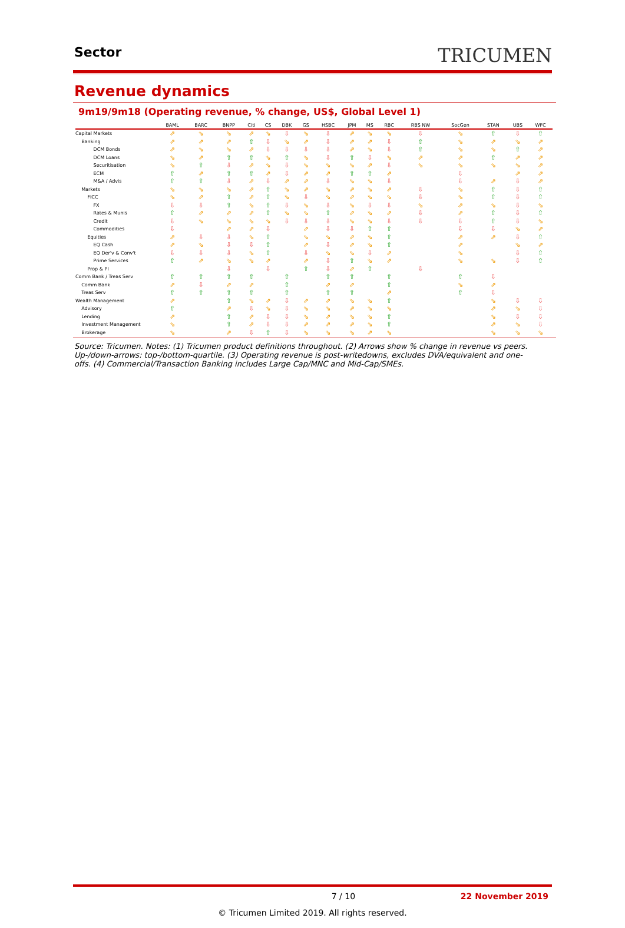Sector
TRICUMEN
Revenue dynamics
9m19/9m18 (Operating revenue, % change, US$, Global Level 1)
| | BAML | BARC | BNPP | Citi | CS | DBK | GS | HSBC | JPM | MS | RBC | RBS NW | SocGen | STAN | UBS | WFC |
| --- | --- | --- | --- | --- | --- | --- | --- | --- | --- | --- | --- | --- | --- | --- | --- | --- |
| Capital Markets | ⇗ | ⇘ | ⇘ | ⇗ | ⇘ | ⇩ | ⇘ | ⇩ | ⇗ | ⇘ | ⇘ | ⇩ | ⇘ | ⇧ | ⇩ | ⇧ |
| Banking | ⇗ | ⇗ | ⇗ | ⇧ | ⇩ | ⇘ | ⇗ | ⇩ | ⇗ | ⇗ | ⇩ | ⇧ | ⇘ | ⇗ | ⇘ | ⇗ |
| DCM Bonds | ⇗ | ⇘ | ⇘ | ⇗ | ⇩ | ⇩ | ⇩ | ⇩ | ⇗ | ⇘ | ⇩ | ⇧ | ⇘ | ⇘ | ⇧ | ⇗ |
| DCM Loans | ⇘ | ⇗ | ⇧ | ⇧ | ⇘ | ⇧ | ⇘ | ⇩ | ⇧ | ⇩ | ⇘ | ⇗ | ⇗ | ⇧ | ⇗ | ⇗ |
| Securitisation | ⇘ | ⇧ | ⇩ | ⇗ | ⇘ | ⇩ | ⇘ | ⇘ | ⇘ | ⇗ | ⇩ | ⇘ | ⇘ | ⇘ | ⇘ | ⇗ |
| ECM | ⇧ | ⇗ | ⇧ | ⇧ | ⇗ | ⇩ | ⇗ | ⇗ | ⇧ | ⇧ | ⇗ | | ⇩ | | ⇗ | ⇗ |
| M&A / Advis | ⇧ | ⇧ | ⇩ | ⇗ | ⇩ | ⇗ | ⇗ | ⇩ | ⇘ | ⇘ | ⇩ | | ⇩ | ⇗ | ⇩ | ⇗ |
| Markets | ⇘ | ⇘ | ⇘ | ⇗ | ⇧ | ⇘ | ⇗ | ⇘ | ⇗ | ⇘ | ⇗ | ⇩ | ⇘ | ⇧ | ⇩ | ⇧ |
| FICC | ⇘ | ⇗ | ⇧ | ⇗ | ⇧ | ⇘ | ⇩ | ⇘ | ⇗ | ⇘ | ⇘ | ⇩ | ⇘ | ⇧ | ⇩ | ⇧ |
| FX | ⇩ | ⇩ | ⇧ | ⇘ | ⇧ | ⇩ | ⇘ | ⇩ | ⇘ | ⇩ | ⇩ | ⇘ | ⇗ | ⇘ | ⇩ | ⇘ |
| Rates & Munis | ⇧ | ⇗ | ⇗ | ⇗ | ⇧ | ⇘ | ⇘ | ⇧ | ⇗ | ⇘ | ⇗ | ⇩ | ⇗ | ⇧ | ⇩ | ⇧ |
| Credit | ⇩ | ⇘ | ⇘ | ⇘ | ⇘ | ⇩ | ⇩ | ⇩ | ⇘ | ⇘ | ⇩ | ⇩ | ⇩ | ⇧ | ⇩ | ⇘ |
| Commodities | ⇩ | | ⇗ | ⇗ | ⇩ | | ⇗ | ⇩ | ⇩ | ⇧ | ⇧ | | ⇩ | ⇩ | ⇘ | ⇗ |
| Equities | ⇗ | ⇩ | ⇩ | ⇘ | ⇧ | | ⇘ | ⇘ | ⇗ | ⇘ | ⇧ | | ⇗ | ⇗ | ⇩ | ⇧ |
| EQ Cash | ⇗ | ⇘ | ⇩ | ⇩ | ⇧ | | ⇗ | ⇩ | ⇗ | ⇘ | ⇧ | | ⇗ | | ⇘ | ⇗ |
| EQ Der'v & Conv't | ⇩ | ⇩ | ⇩ | ⇘ | ⇧ | | ⇩ | ⇘ | ⇘ | ⇩ | ⇗ | | ⇘ | | ⇩ | ⇧ |
| Prime Services | ⇧ | ⇗ | ⇘ | ⇘ | ⇗ | | ⇗ | ⇩ | ⇧ | ⇘ | ⇗ | | ⇘ | ⇘ | ⇩ | ⇧ |
| Prop & PI | | | ⇩ | | ⇩ | | ⇧ | ⇩ | ⇗ | ⇧ | | ⇩ | | | | |
| Comm Bank / Treas Serv | ⇧ | ⇧ | ⇧ | ⇧ | | ⇧ | | ⇧ | ⇧ | | ⇧ | | ⇧ | ⇩ | | |
| Comm Bank | ⇗ | ⇩ | ⇗ | ⇗ | | ⇧ | | ⇗ | ⇗ | | ⇧ | | ⇘ | ⇗ | | |
| Treas Serv | ⇧ | ⇧ | ⇧ | ⇧ | | ⇧ | | ⇧ | ⇧ | | ⇗ | | ⇧ | ⇩ | | |
| Wealth Management | ⇗ | | ⇧ | ⇘ | ⇗ | ⇩ | ⇗ | ⇗ | ⇘ | ⇘ | ⇧ | | | ⇘ | ⇩ | ⇩ |
| Advisory | ⇧ | | ⇗ | ⇩ | ⇘ | ⇩ | ⇘ | ⇘ | ⇗ | ⇘ | ⇘ | | | ⇗ | ⇘ | ⇩ |
| Lending | ⇗ | | ⇧ | ⇗ | ⇩ | ⇩ | ⇘ | ⇗ | ⇘ | ⇘ | ⇧ | | | ⇘ | ⇩ | ⇩ |
| Investment Management | ⇘ | | ⇧ | ⇗ | ⇩ | ⇩ | ⇗ | ⇗ | ⇗ | ⇘ | ⇧ | | | ⇗ | ⇘ | ⇩ |
| Brokerage | ⇘ | | ⇗ | ⇩ | ⇧ | ⇩ | ⇘ | ⇘ | ⇘ | ⇗ | ⇘ | | | ⇘ | ⇘ | ⇘ |
Source: Tricumen. Notes: (1) Tricumen product definitions throughout. (2) Arrows show % change in revenue vs peers. Up-/down-arrows: top-/bottom-quartile. (3) Operating revenue is post-writedowns, excludes DVA/equivalent and one-offs. (4) Commercial/Transaction Banking includes Large Cap/MNC and Mid-Cap/SMEs.
7 / 10 22 November 2019
© Tricumen Limited 2019. All rights reserved.